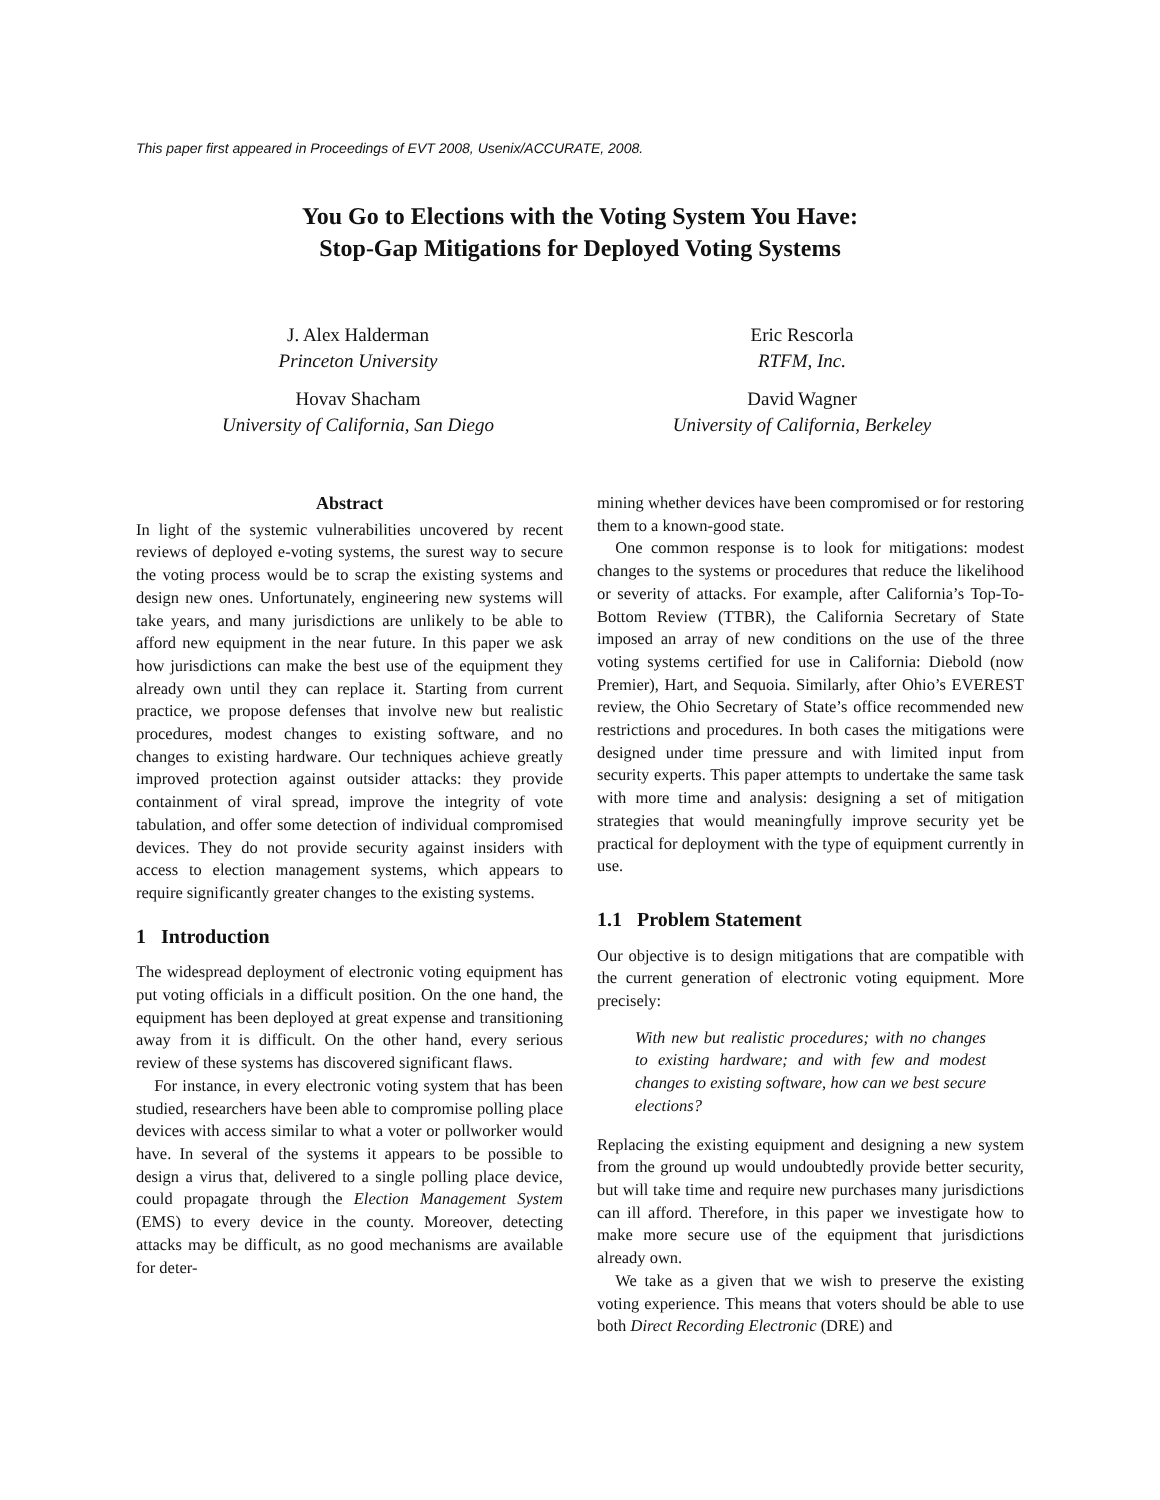This paper first appeared in Proceedings of EVT 2008, Usenix/ACCURATE, 2008.
You Go to Elections with the Voting System You Have:
Stop-Gap Mitigations for Deployed Voting Systems
J. Alex Halderman
Princeton University
Eric Rescorla
RTFM, Inc.
Hovav Shacham
University of California, San Diego
David Wagner
University of California, Berkeley
Abstract
In light of the systemic vulnerabilities uncovered by recent reviews of deployed e-voting systems, the surest way to secure the voting process would be to scrap the existing systems and design new ones. Unfortunately, engineering new systems will take years, and many jurisdictions are unlikely to be able to afford new equipment in the near future. In this paper we ask how jurisdictions can make the best use of the equipment they already own until they can replace it. Starting from current practice, we propose defenses that involve new but realistic procedures, modest changes to existing software, and no changes to existing hardware. Our techniques achieve greatly improved protection against outsider attacks: they provide containment of viral spread, improve the integrity of vote tabulation, and offer some detection of individual compromised devices. They do not provide security against insiders with access to election management systems, which appears to require significantly greater changes to the existing systems.
1 Introduction
The widespread deployment of electronic voting equipment has put voting officials in a difficult position. On the one hand, the equipment has been deployed at great expense and transitioning away from it is difficult. On the other hand, every serious review of these systems has discovered significant flaws.
For instance, in every electronic voting system that has been studied, researchers have been able to compromise polling place devices with access similar to what a voter or pollworker would have. In several of the systems it appears to be possible to design a virus that, delivered to a single polling place device, could propagate through the Election Management System (EMS) to every device in the county. Moreover, detecting attacks may be difficult, as no good mechanisms are available for deter-
mining whether devices have been compromised or for restoring them to a known-good state.
One common response is to look for mitigations: modest changes to the systems or procedures that reduce the likelihood or severity of attacks. For example, after California’s Top-To-Bottom Review (TTBR), the California Secretary of State imposed an array of new conditions on the use of the three voting systems certified for use in California: Diebold (now Premier), Hart, and Sequoia. Similarly, after Ohio’s EVEREST review, the Ohio Secretary of State’s office recommended new restrictions and procedures. In both cases the mitigations were designed under time pressure and with limited input from security experts. This paper attempts to undertake the same task with more time and analysis: designing a set of mitigation strategies that would meaningfully improve security yet be practical for deployment with the type of equipment currently in use.
1.1 Problem Statement
Our objective is to design mitigations that are compatible with the current generation of electronic voting equipment. More precisely:
With new but realistic procedures; with no changes to existing hardware; and with few and modest changes to existing software, how can we best secure elections?
Replacing the existing equipment and designing a new system from the ground up would undoubtedly provide better security, but will take time and require new purchases many jurisdictions can ill afford. Therefore, in this paper we investigate how to make more secure use of the equipment that jurisdictions already own.
We take as a given that we wish to preserve the existing voting experience. This means that voters should be able to use both Direct Recording Electronic (DRE) and